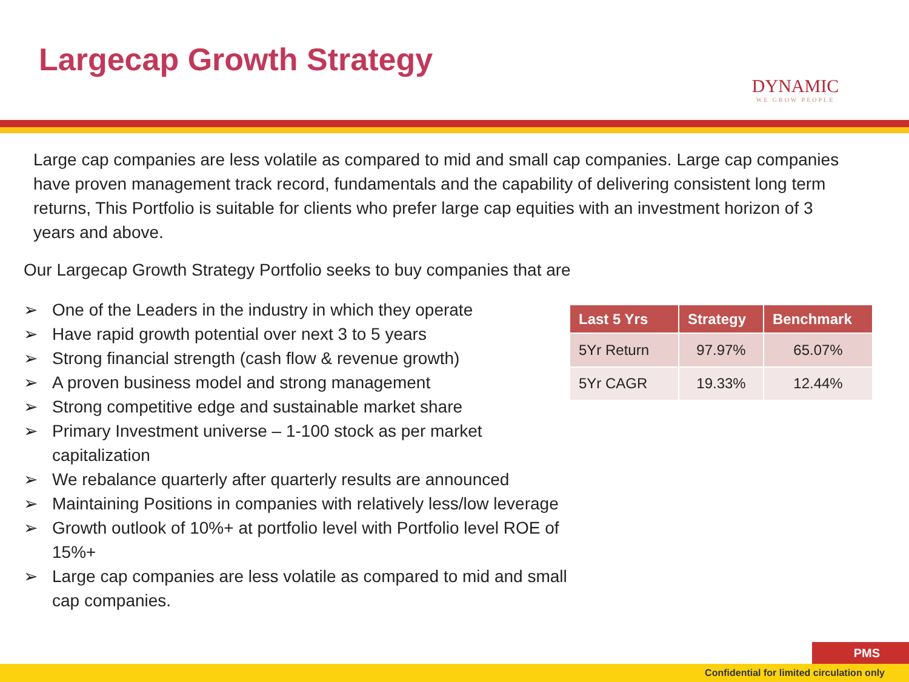Largecap Growth Strategy
DYNAMIC
WE GROW PEOPLE
Large cap companies are less volatile as compared to mid and small cap companies. Large cap companies have proven management track record, fundamentals and the capability of delivering consistent long term returns, This Portfolio is suitable for clients who prefer large cap equities with an investment horizon of 3 years and above.
Our Largecap Growth Strategy Portfolio seeks to buy companies that are
➢ One of the Leaders in the industry in which they operate
➢ Have rapid growth potential over next 3 to 5 years
➢ Strong financial strength (cash flow & revenue growth)
➢ A proven business model and strong management
➢ Strong competitive edge and sustainable market share
➢ Primary Investment universe – 1-100 stock as per market
capitalization
➢ We rebalance quarterly after quarterly results are announced
➢ Maintaining Positions in companies with relatively less/low leverage
➢ Growth outlook of 10%+ at portfolio level with Portfolio level ROE of
15%+
➢ Large cap companies are less volatile as compared to mid and small
cap companies.
| Last 5 Yrs | Strategy | Benchmark |
| --- | --- | --- |
| 5Yr Return | 97.97% | 65.07% |
| 5Yr CAGR | 19.33% | 12.44% |
PMS
Confidential for limited circulation only